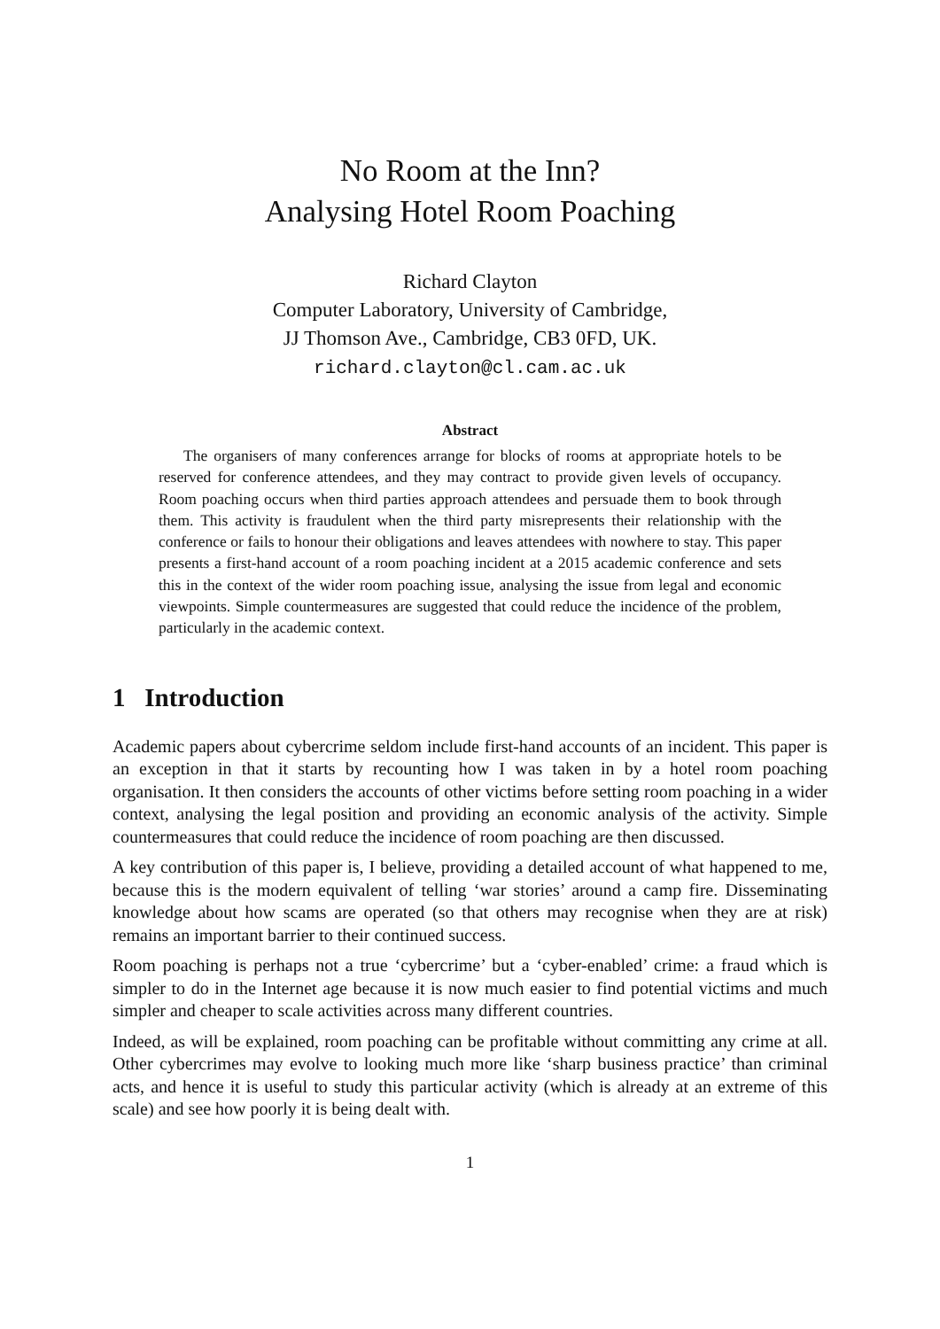No Room at the Inn?
Analysing Hotel Room Poaching
Richard Clayton
Computer Laboratory, University of Cambridge,
JJ Thomson Ave., Cambridge, CB3 0FD, UK.
richard.clayton@cl.cam.ac.uk
Abstract
The organisers of many conferences arrange for blocks of rooms at appropriate hotels to be reserved for conference attendees, and they may contract to provide given levels of occupancy. Room poaching occurs when third parties approach attendees and persuade them to book through them. This activity is fraudulent when the third party misrepresents their relationship with the conference or fails to honour their obligations and leaves attendees with nowhere to stay. This paper presents a first-hand account of a room poaching incident at a 2015 academic conference and sets this in the context of the wider room poaching issue, analysing the issue from legal and economic viewpoints. Simple countermeasures are suggested that could reduce the incidence of the problem, particularly in the academic context.
1 Introduction
Academic papers about cybercrime seldom include first-hand accounts of an incident. This paper is an exception in that it starts by recounting how I was taken in by a hotel room poaching organisation. It then considers the accounts of other victims before setting room poaching in a wider context, analysing the legal position and providing an economic analysis of the activity. Simple countermeasures that could reduce the incidence of room poaching are then discussed.
A key contribution of this paper is, I believe, providing a detailed account of what happened to me, because this is the modern equivalent of telling ‘war stories’ around a camp fire. Disseminating knowledge about how scams are operated (so that others may recognise when they are at risk) remains an important barrier to their continued success.
Room poaching is perhaps not a true ‘cybercrime’ but a ‘cyber-enabled’ crime: a fraud which is simpler to do in the Internet age because it is now much easier to find potential victims and much simpler and cheaper to scale activities across many different countries.
Indeed, as will be explained, room poaching can be profitable without committing any crime at all. Other cybercrimes may evolve to looking much more like ‘sharp business practice’ than criminal acts, and hence it is useful to study this particular activity (which is already at an extreme of this scale) and see how poorly it is being dealt with.
1